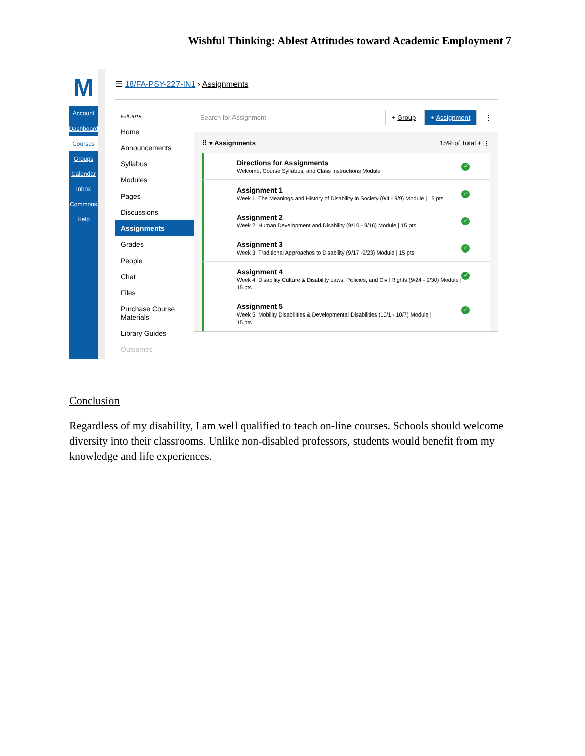Wishful Thinking: Ablest Attitudes toward Academic Employment 7
M
Account
Dashboard
Courses
Groups
Calendar
Inbox
Commons
Help
☰ 18/FA-PSY-227-IN1 › Assignments
Fall 2018
Home
Announcements
Syllabus
Modules
Pages
Discussions
Assignments
Grades
People
Chat
Files
Purchase Course Materials
Library Guides
Outcomes
Search for Assignment + Group + Assignment ⋮
⠿ ▾ Assignments 15% of Total + ⋮
Directions for Assignments
Welcome, Course Syllabus, and Class Instructions Module
✓
Assignment 1
Week 1: The Meanings and History of Disability in Society (9/4 - 9/9) Module | 15 pts
✓
Assignment 2
Week 2: Human Development and Disability (9/10 - 9/16) Module | 15 pts
✓
Assignment 3
Week 3: Traditional Approaches to Disability (9/17 -9/23) Module | 15 pts
✓
Assignment 4
Week 4: Disability Culture & Disability Laws, Policies, and Civil Rights (9/24 - 9/30) Module |
15 pts
✓
Assignment 5
Week 5: Mobility Disabilities & Developmental Disabilities (10/1 - 10/7) Module |
15 pts
✓
Conclusion
Regardless of my disability, I am well qualified to teach on-line courses. Schools should welcome diversity into their classrooms. Unlike non-disabled professors, students would benefit from my knowledge and life experiences.